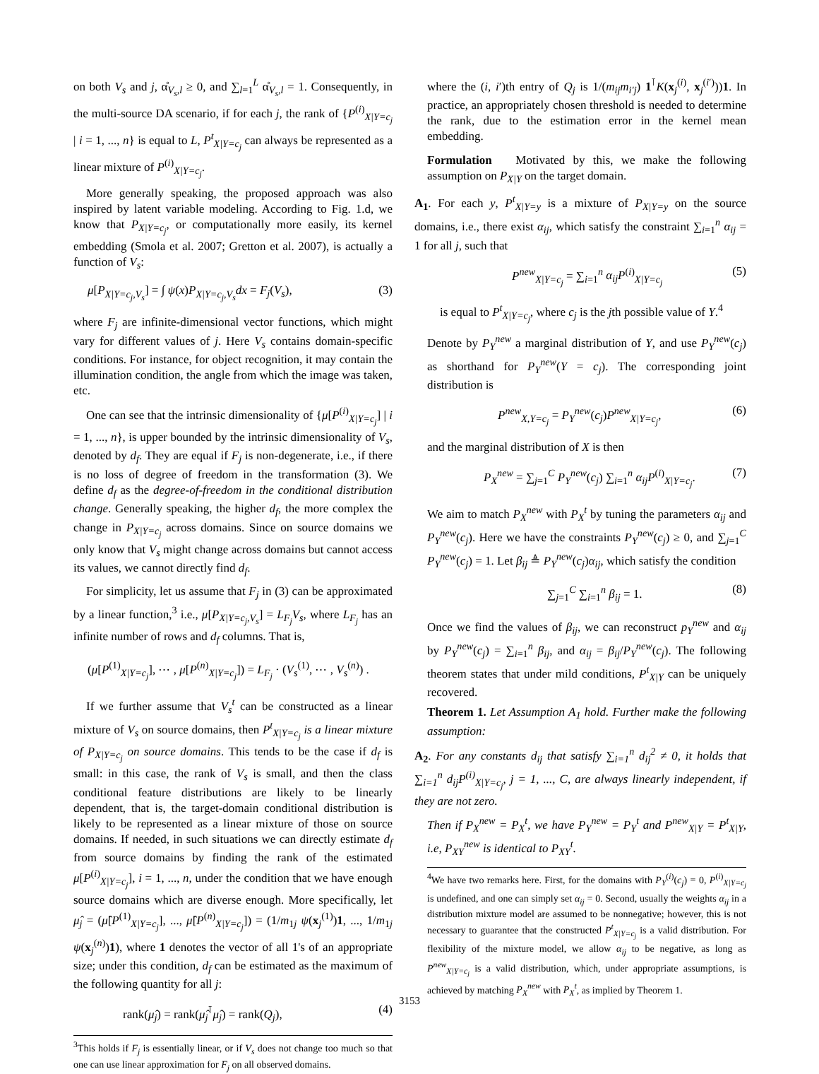on both V<sub>s</sub> and j, α̊<sub>V<sub>s</sub>,l</sub> ≥ 0, and ∑<sub>l=1</sub><sup>L</sup> α̊<sub>V<sub>s</sub>,l</sub> = 1. Consequently, in the multi-source DA scenario, if for each j, the rank of {P<sup>(i)</sup><sub>X|Y=c<sub>j</sub></sub> | i = 1, ..., n} is equal to L, P<sup>t</sup><sub>X|Y=c<sub>j</sub></sub> can always be represented as a linear mixture of P<sup>(i)</sup><sub>X|Y=c<sub>j</sub></sub>.
More generally speaking, the proposed approach was also inspired by latent variable modeling. According to Fig. 1.d, we know that P<sub>X|Y=c<sub>j</sub></sub>, or computationally more easily, its kernel embedding (Smola et al. 2007; Gretton et al. 2007), is actually a function of V<sub>s</sub>:
μ[P<sub>X|Y=c<sub>j</sub>,V<sub>s</sub></sub>] = ∫ ψ(x)P<sub>X|Y=c<sub>j</sub>,V<sub>s</sub></sub>dx = F<sub>j</sub>(V<sub>s</sub>), (3)
where F<sub>j</sub> are infinite-dimensional vector functions, which might vary for different values of j. Here V<sub>s</sub> contains domain-specific conditions. For instance, for object recognition, it may contain the illumination condition, the angle from which the image was taken, etc.
One can see that the intrinsic dimensionality of {μ[P<sup>(i)</sup><sub>X|Y=c<sub>j</sub></sub>] | i = 1, ..., n}, is upper bounded by the intrinsic dimensionality of V<sub>s</sub>, denoted by d<sub>f</sub>. They are equal if F<sub>j</sub> is non-degenerate, i.e., if there is no loss of degree of freedom in the transformation (3). We define d<sub>f</sub> as the degree-of-freedom in the conditional distribution change. Generally speaking, the higher d<sub>f</sub>, the more complex the change in P<sub>X|Y=c<sub>j</sub></sub> across domains. Since on source domains we only know that V<sub>s</sub> might change across domains but cannot access its values, we cannot directly find d<sub>f</sub>.
For simplicity, let us assume that F<sub>j</sub> in (3) can be approximated by a linear function,<sup>3</sup> i.e., μ[P<sub>X|Y=c<sub>j</sub>,V<sub>s</sub></sub>] = L<sub>F<sub>j</sub></sub>V<sub>s</sub>, where L<sub>F<sub>j</sub></sub> has an infinite number of rows and d<sub>f</sub> columns. That is,
(μ[P<sup>(1)</sup><sub>X|Y=c<sub>j</sub></sub>], ⋯ , μ[P<sup>(n)</sup><sub>X|Y=c<sub>j</sub></sub>]) = L<sub>F<sub>j</sub></sub> · (V<sub>s</sub><sup>(1)</sup>, ⋯ , V<sub>s</sub><sup>(n)</sup>) .
If we further assume that V<sub>s</sub><sup>t</sup> can be constructed as a linear mixture of V<sub>s</sub> on source domains, then P<sup>t</sup><sub>X|Y=c<sub>j</sub></sub> is a linear mixture of P<sub>X|Y=c<sub>j</sub></sub> on source domains. This tends to be the case if d<sub>f</sub> is small: in this case, the rank of V<sub>s</sub> is small, and then the class conditional feature distributions are likely to be linearly dependent, that is, the target-domain conditional distribution is likely to be represented as a linear mixture of those on source domains. If needed, in such situations we can directly estimate d<sub>f</sub> from source domains by finding the rank of the estimated μ[P<sup>(i)</sup><sub>X|Y=c<sub>j</sub></sub>], i = 1, ..., n, under the condition that we have enough source domains which are diverse enough. More specifically, let μ̂<sub>j</sub> = (μ̂[P<sup>(1)</sup><sub>X|Y=c<sub>j</sub></sub>], ..., μ̂[P<sup>(n)</sup><sub>X|Y=c<sub>j</sub></sub>]) = (1/m<sub>1j</sub> ψ(x<sub>j</sub><sup>(1)</sup>)1, ..., 1/m<sub>1j</sub> ψ(x<sub>j</sub><sup>(n)</sup>)1), where 1 denotes the vector of all 1's of an appropriate size; under this condition, d<sub>f</sub> can be estimated as the maximum of the following quantity for all j:
rank(μ̂<sub>j</sub>) = rank(μ̂<sub>j</sub><sup>⊺</sup>μ̂<sub>j</sub>) = rank(Q<sub>j</sub>), (4)
<sup>3</sup> This holds if F<sub>j</sub> is essentially linear, or if V<sub>s</sub> does not change too much so that one can use linear approximation for F<sub>j</sub> on all observed domains.
where the (i, i′)th entry of Q<sub>j</sub> is 1/(m<sub>ij</sub>m<sub>i′j</sub>) 1<sup>⊺</sup>K(x<sub>j</sub><sup>(i)</sup>, x<sub>j</sub><sup>(i′)</sup>))1. In practice, an appropriately chosen threshold is needed to determine the rank, due to the estimation error in the kernel mean embedding.
Formulation Motivated by this, we make the following assumption on P<sub>X|Y</sub> on the target domain.
A<sub>1</sub>. For each y, P<sup>t</sup><sub>X|Y=y</sub> is a mixture of P<sub>X|Y=y</sub> on the source domains, i.e., there exist α<sub>ij</sub>, which satisfy the constraint ∑<sub>i=1</sub><sup>n</sup> α<sub>ij</sub> = 1 for all j, such that
P<sup>new</sup><sub>X|Y=c<sub>j</sub></sub> = ∑<sub>i=1</sub><sup>n</sup> α<sub>ij</sub>P<sup>(i)</sup><sub>X|Y=c<sub>j</sub></sub> (5)
is equal to P<sup>t</sup><sub>X|Y=c<sub>j</sub></sub>, where c<sub>j</sub> is the jth possible value of Y.<sup>4</sup>
Denote by P<sub>Y</sub><sup>new</sup> a marginal distribution of Y, and use P<sub>Y</sub><sup>new</sup>(c<sub>j</sub>) as shorthand for P<sub>Y</sub><sup>new</sup>(Y = c<sub>j</sub>). The corresponding joint distribution is
P<sup>new</sup><sub>X,Y=c<sub>j</sub></sub> = P<sub>Y</sub><sup>new</sup>(c<sub>j</sub>)P<sup>new</sup><sub>X|Y=c<sub>j</sub></sub>, (6)
and the marginal distribution of X is then
P<sub>X</sub><sup>new</sup> = ∑<sub>j=1</sub><sup>C</sup> P<sub>Y</sub><sup>new</sup>(c<sub>j</sub>) ∑<sub>i=1</sub><sup>n</sup> α<sub>ij</sub>P<sup>(i)</sup><sub>X|Y=c<sub>j</sub></sub>. (7)
We aim to match P<sub>X</sub><sup>new</sup> with P<sub>X</sub><sup>t</sup> by tuning the parameters α<sub>ij</sub> and P<sub>Y</sub><sup>new</sup>(c<sub>j</sub>). Here we have the constraints P<sub>Y</sub><sup>new</sup>(c<sub>j</sub>) ≥ 0, and ∑<sub>j=1</sub><sup>C</sup> P<sub>Y</sub><sup>new</sup>(c<sub>j</sub>) = 1. Let β<sub>ij</sub> ≜ P<sub>Y</sub><sup>new</sup>(c<sub>j</sub>)α<sub>ij</sub>, which satisfy the condition
∑<sub>j=1</sub><sup>C</sup> ∑<sub>i=1</sub><sup>n</sup> β<sub>ij</sub> = 1. (8)
Once we find the values of β<sub>ij</sub>, we can reconstruct p<sub>Y</sub><sup>new</sup> and α<sub>ij</sub> by P<sub>Y</sub><sup>new</sup>(c<sub>j</sub>) = ∑<sub>i=1</sub><sup>n</sup> β<sub>ij</sub>, and α<sub>ij</sub> = β<sub>ij</sub>/P<sub>Y</sub><sup>new</sup>(c<sub>j</sub>). The following theorem states that under mild conditions, P<sup>t</sup><sub>X|Y</sub> can be uniquely recovered.
Theorem 1. Let Assumption A<sub>1</sub> hold. Further make the following assumption:
A<sub>2</sub>. For any constants d<sub>ij</sub> that satisfy ∑<sub>i=1</sub><sup>n</sup> d<sub>ij</sub><sup>2</sup> ≠ 0, it holds that ∑<sub>i=1</sub><sup>n</sup> d<sub>ij</sub>P<sup>(i)</sup><sub>X|Y=c<sub>j</sub></sub>, j = 1, ..., C, are always linearly independent, if they are not zero.
Then if P<sub>X</sub><sup>new</sup> = P<sub>X</sub><sup>t</sup>, we have P<sub>Y</sub><sup>new</sup> = P<sub>Y</sub><sup>t</sup> and P<sup>new</sup><sub>X|Y</sub> = P<sup>t</sup><sub>X|Y</sub>, i.e, P<sub>XY</sub><sup>new</sup> is identical to P<sub>XY</sub><sup>t</sup>.
<sup>4</sup> We have two remarks here. First, for the domains with P<sub>Y</sub><sup>(i)</sup>(c<sub>j</sub>) = 0, P<sup>(i)</sup><sub>X|Y=c<sub>j</sub></sub> is undefined, and one can simply set α<sub>ij</sub> = 0. Second, usually the weights α<sub>ij</sub> in a distribution mixture model are assumed to be nonnegative; however, this is not necessary to guarantee that the constructed P<sup>t</sup><sub>X|Y=c<sub>j</sub></sub> is a valid distribution. For flexibility of the mixture model, we allow α<sub>ij</sub> to be negative, as long as P<sup>new</sup><sub>X|Y=c<sub>j</sub></sub> is a valid distribution, which, under appropriate assumptions, is achieved by matching P<sub>X</sub><sup>new</sup> with P<sub>X</sub><sup>t</sup>, as implied by Theorem 1.
3153